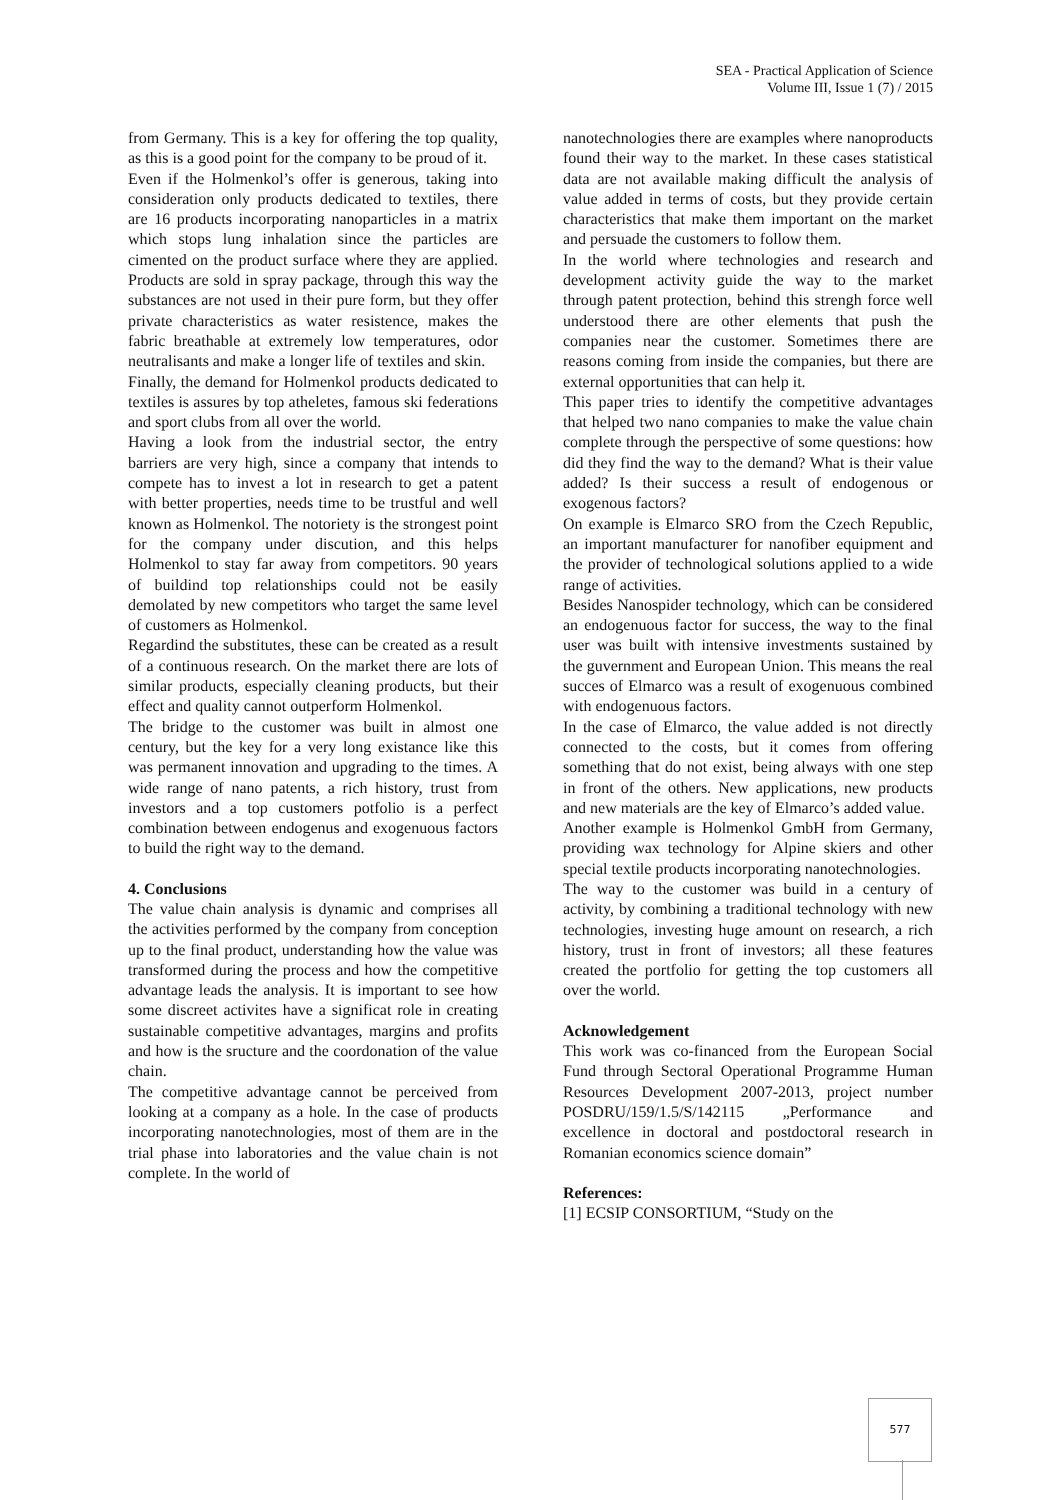SEA - Practical Application of Science
Volume III, Issue 1 (7) / 2015
from Germany. This is a key for offering the top quality, as this is a good point for the company to be proud of it.
Even if the Holmenkol’s offer is generous, taking into consideration only products dedicated to textiles, there are 16 products incorporating nanoparticles in a matrix which stops lung inhalation since the particles are cimented on the product surface where they are applied. Products are sold in spray package, through this way the substances are not used in their pure form, but they offer private characteristics as water resistence, makes the fabric breathable at extremely low temperatures, odor neutralisants and make a longer life of textiles and skin.
Finally, the demand for Holmenkol products dedicated to textiles is assures by top atheletes, famous ski federations and sport clubs from all over the world.
Having a look from the industrial sector, the entry barriers are very high, since a company that intends to compete has to invest a lot in research to get a patent with better properties, needs time to be trustful and well known as Holmenkol. The notoriety is the strongest point for the company under discution, and this helps Holmenkol to stay far away from competitors. 90 years of buildind top relationships could not be easily demolated by new competitors who target the same level of customers as Holmenkol.
Regardind the substitutes, these can be created as a result of a continuous research. On the market there are lots of similar products, especially cleaning products, but their effect and quality cannot outperform Holmenkol.
The bridge to the customer was built in almost one century, but the key for a very long existance like this was permanent innovation and upgrading to the times. A wide range of nano patents, a rich history, trust from investors and a top customers potfolio is a perfect combination between endogenus and exogenuous factors to build the right way to the demand.
4. Conclusions
The value chain analysis is dynamic and comprises all the activities performed by the company from conception up to the final product, understanding how the value was transformed during the process and how the competitive advantage leads the analysis. It is important to see how some discreet activites have a significat role in creating sustainable competitive advantages, margins and profits and how is the sructure and the coordonation of the value chain.
The competitive advantage cannot be perceived from looking at a company as a hole. In the case of products incorporating nanotechnologies, most of them are in the trial phase into laboratories and the value chain is not complete. In the world of
nanotechnologies there are examples where nanoproducts found their way to the market. In these cases statistical data are not available making difficult the analysis of value added in terms of costs, but they provide certain characteristics that make them important on the market and persuade the customers to follow them.
In the world where technologies and research and development activity guide the way to the market through patent protection, behind this strengh force well understood there are other elements that push the companies near the customer. Sometimes there are reasons coming from inside the companies, but there are external opportunities that can help it.
This paper tries to identify the competitive advantages that helped two nano companies to make the value chain complete through the perspective of some questions: how did they find the way to the demand? What is their value added? Is their success a result of endogenous or exogenous factors?
On example is Elmarco SRO from the Czech Republic, an important manufacturer for nanofiber equipment and the provider of technological solutions applied to a wide range of activities.
Besides Nanospider technology, which can be considered an endogenuous factor for success, the way to the final user was built with intensive investments sustained by the guvernment and European Union. This means the real succes of Elmarco was a result of exogenuous combined with endogenuous factors.
In the case of Elmarco, the value added is not directly connected to the costs, but it comes from offering something that do not exist, being always with one step in front of the others. New applications, new products and new materials are the key of Elmarco’s added value.
Another example is Holmenkol GmbH from Germany, providing wax technology for Alpine skiers and other special textile products incorporating nanotechnologies.
The way to the customer was build in a century of activity, by combining a traditional technology with new technologies, investing huge amount on research, a rich history, trust in front of investors; all these features created the portfolio for getting the top customers all over the world.
Acknowledgement
This work was co-financed from the European Social Fund through Sectoral Operational Programme Human Resources Development 2007-2013, project number POSDRU/159/1.5/S/142115 „Performance and excellence in doctoral and postdoctoral research in Romanian economics science domain”
References:
[1] ECSIP CONSORTIUM, “Study on the
577